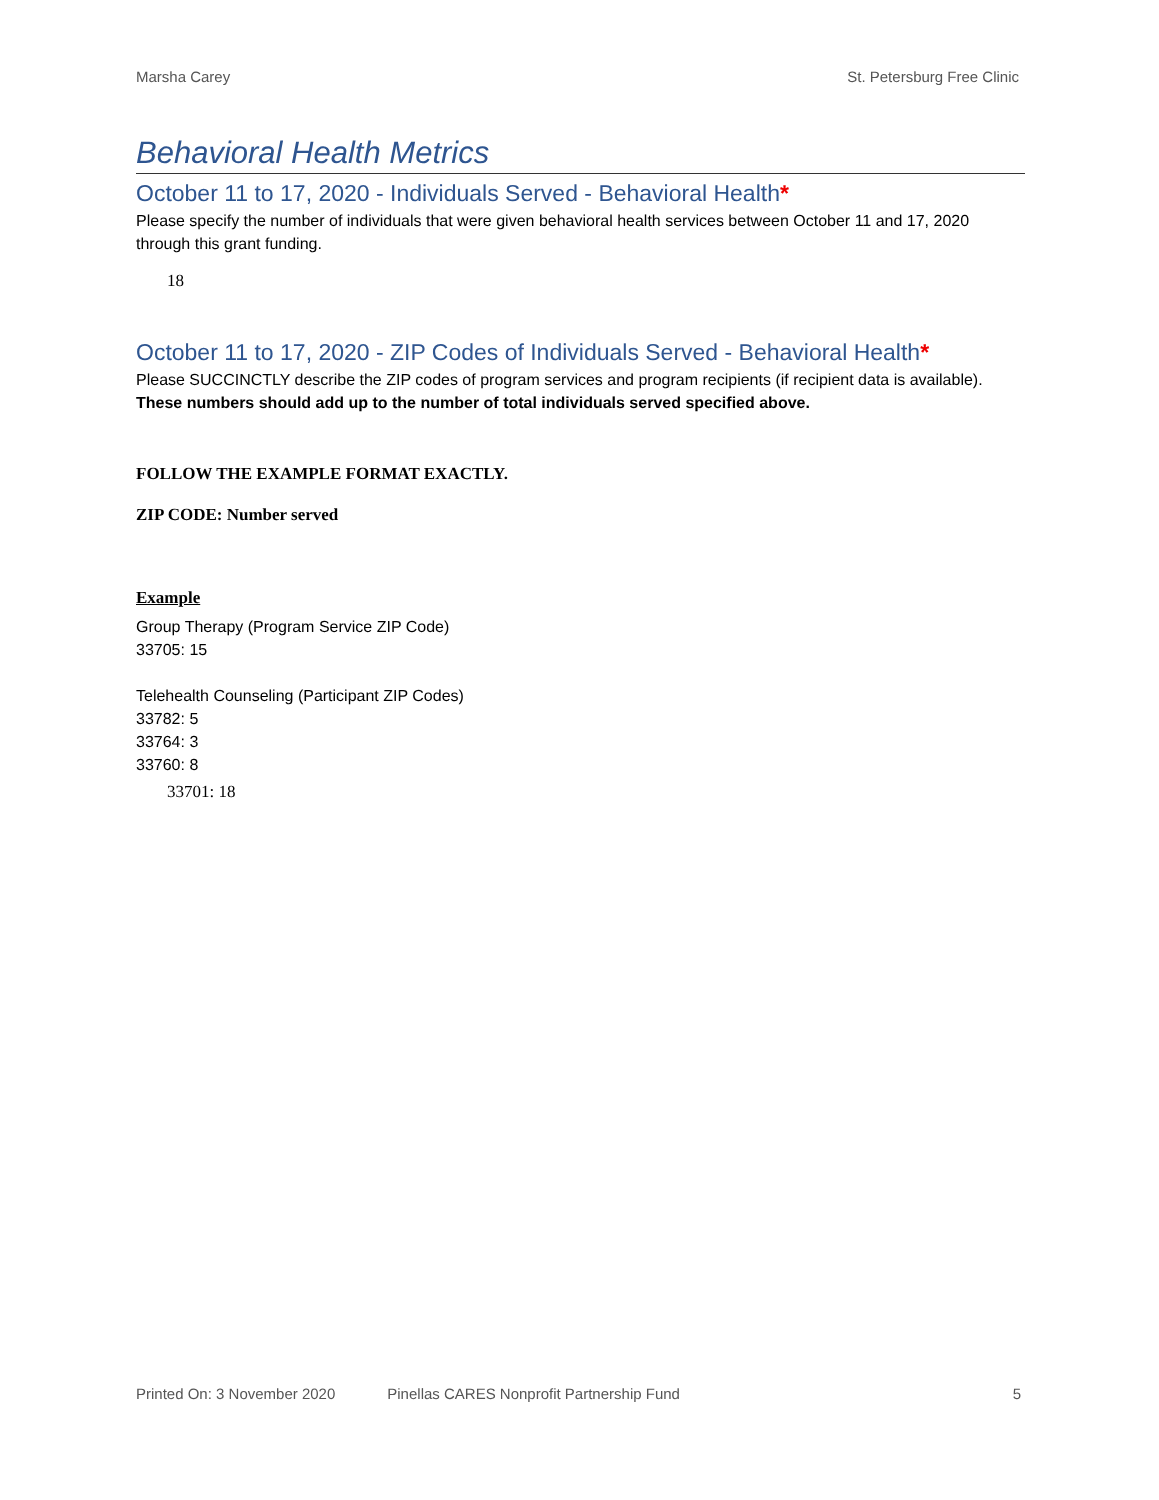Marsha Carey St. Petersburg Free Clinic
Behavioral Health Metrics
October 11 to 17, 2020 - Individuals Served - Behavioral Health*
Please specify the number of individuals that were given behavioral health services between October 11 and 17, 2020 through this grant funding.
18
October 11 to 17, 2020 - ZIP Codes of Individuals Served - Behavioral Health*
Please SUCCINCTLY describe the ZIP codes of program services and program recipients (if recipient data is available). These numbers should add up to the number of total individuals served specified above.
FOLLOW THE EXAMPLE FORMAT EXACTLY.
ZIP CODE: Number served
Example
Group Therapy (Program Service ZIP Code)
33705: 15
Telehealth Counseling (Participant ZIP Codes)
33782: 5
33764: 3
33760: 8
33701: 18
Printed On: 3 November 2020 Pinellas CARES Nonprofit Partnership Fund 5